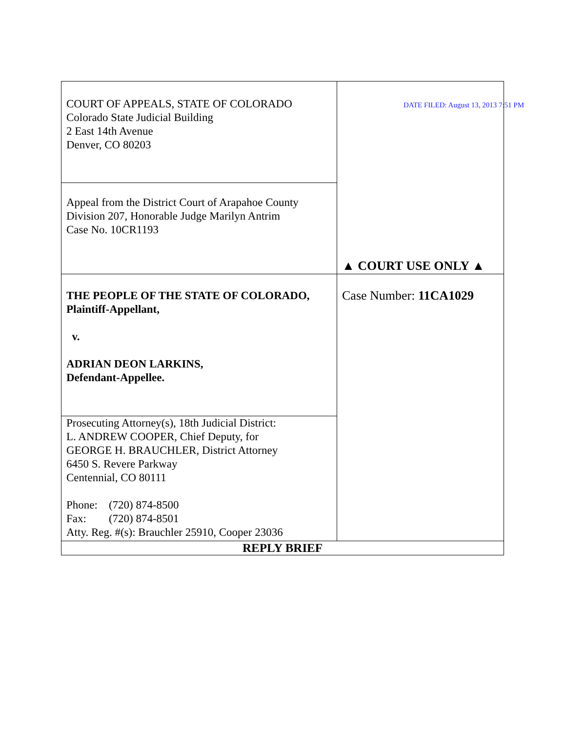| COURT OF APPEALS, STATE OF COLORADO Colorado State Judicial Building 2 East 14th Avenue Denver, CO 80203 | DATE FILED: August 13, 2013 7:51 PM ▲ COURT USE ONLY ▲ |
| Appeal from the District Court of Arapahoe County Division 207, Honorable Judge Marilyn Antrim Case No. 10CR1193 | |
| THE PEOPLE OF THE STATE OF COLORADO, Plaintiff-Appellant, v. ADRIAN DEON LARKINS, Defendant-Appellee. | Case Number: 11CA1029 |
| Prosecuting Attorney(s), 18th Judicial District: L. ANDREW COOPER, Chief Deputy, for GEORGE H. BRAUCHLER, District Attorney 6450 S. Revere Parkway Centennial, CO 80111 Phone: (720) 874-8500 Fax: (720) 874-8501 Atty. Reg. #(s): Brauchler 25910, Cooper 23036 | |
| REPLY BRIEF | |